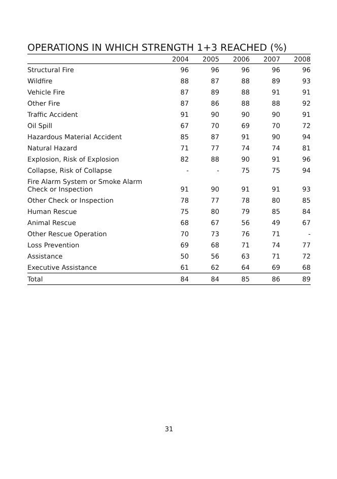OPERATIONS IN WHICH STRENGTH 1+3 REACHED (%)
| | 2004 | 2005 | 2006 | 2007 | 2008 |
| --- | --- | --- | --- | --- | --- |
| Structural Fire | 96 | 96 | 96 | 96 | 96 |
| Wildfire | 88 | 87 | 88 | 89 | 93 |
| Vehicle Fire | 87 | 89 | 88 | 91 | 91 |
| Other Fire | 87 | 86 | 88 | 88 | 92 |
| Traffic Accident | 91 | 90 | 90 | 90 | 91 |
| Oil Spill | 67 | 70 | 69 | 70 | 72 |
| Hazardous Material Accident | 85 | 87 | 91 | 90 | 94 |
| Natural Hazard | 71 | 77 | 74 | 74 | 81 |
| Explosion, Risk of Explosion | 82 | 88 | 90 | 91 | 96 |
| Collapse, Risk of Collapse | - | - | 75 | 75 | 94 |
| Fire Alarm System or Smoke Alarm Check or Inspection | 91 | 90 | 91 | 91 | 93 |
| Other Check or Inspection | 78 | 77 | 78 | 80 | 85 |
| Human Rescue | 75 | 80 | 79 | 85 | 84 |
| Animal Rescue | 68 | 67 | 56 | 49 | 67 |
| Other Rescue Operation | 70 | 73 | 76 | 71 | - |
| Loss Prevention | 69 | 68 | 71 | 74 | 77 |
| Assistance | 50 | 56 | 63 | 71 | 72 |
| Executive Assistance | 61 | 62 | 64 | 69 | 68 |
| Total | 84 | 84 | 85 | 86 | 89 |
31